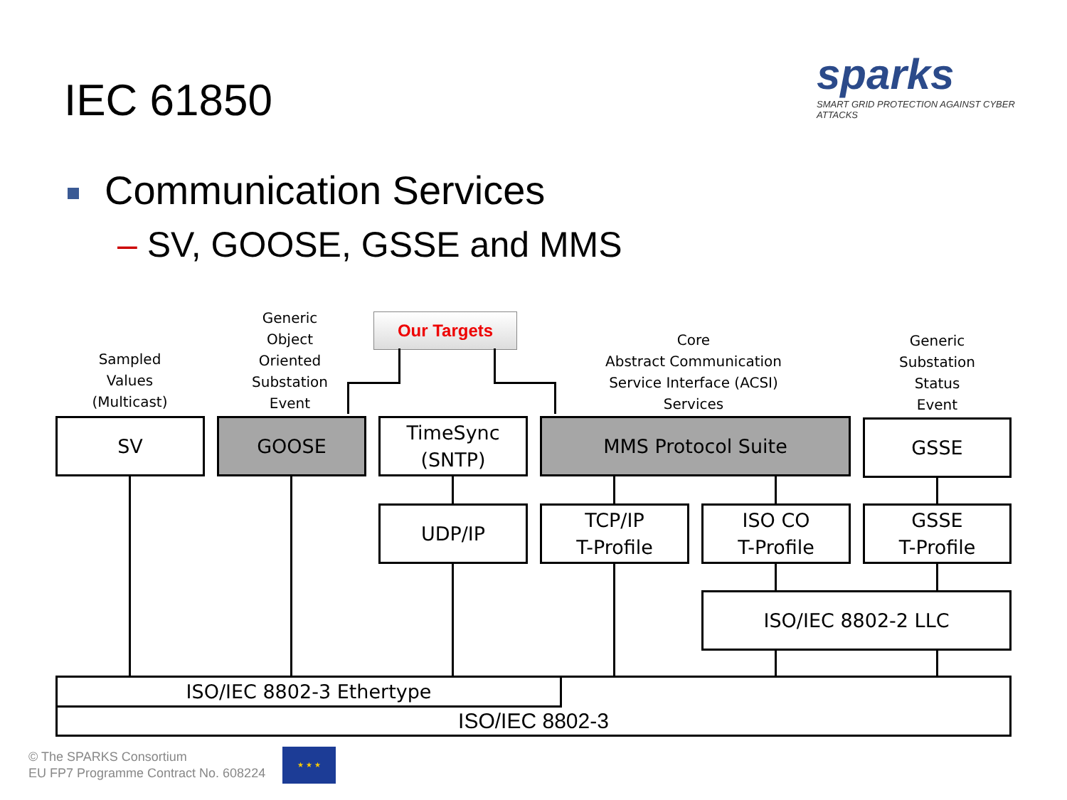IEC 61850
sparks
SMART GRID PROTECTION AGAINST CYBER ATTACKS
Communication Services
– SV, GOOSE, GSSE and MMS
Sampled
Values
(Multicast)
Generic
Object
Oriented
Substation
Event
Our Targets
Core
Abstract Communication
Service Interface (ACSI)
Services
Generic
Substation
Status
Event
SV GOOSE
TimeSync
(SNTP)
MMS Protocol Suite GSSE
UDP/IP
TCP/IP
T-Profile
ISO CO
T-Profile
GSSE
T-Profile
ISO/IEC 8802-2 LLC
ISO/IEC 8802-3 ISO/IEC 8802-3 Ethertype
© The SPARKS Consortium
EU FP7 Programme Contract No. 608224
★ ★ ★